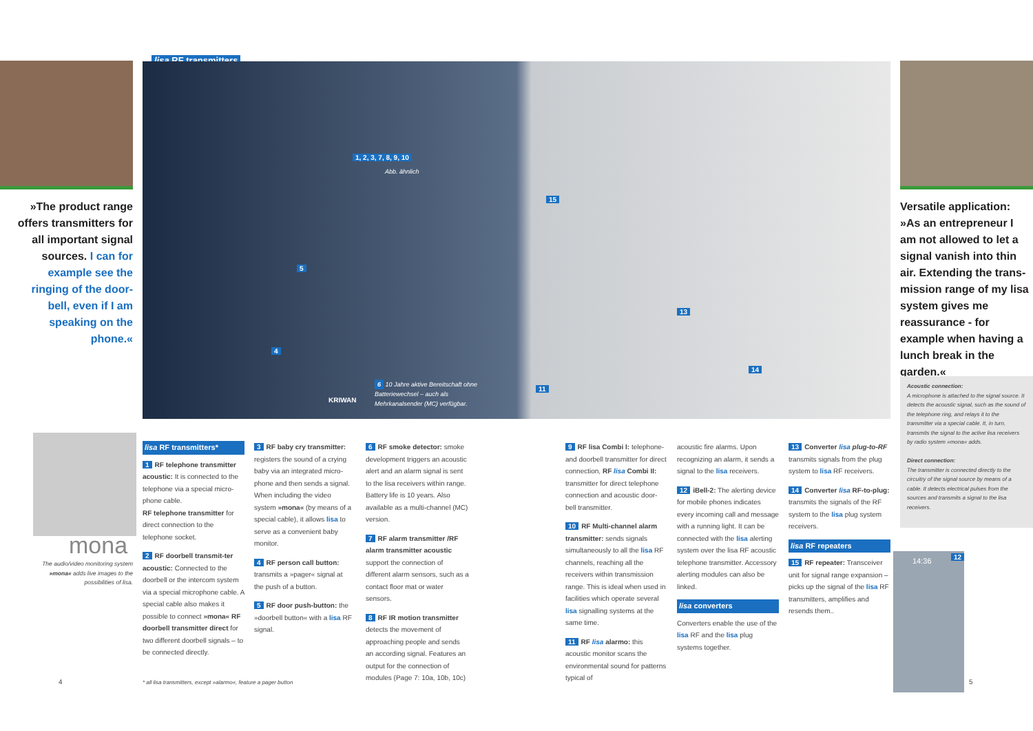»The product range offers transmitters for all important signal sources. I can for example see the ringing of the door-bell, even if I am speaking on the phone.«
lisa RF transmitters
1, 2, 3, 7, 8, 9, 10
Abb. ähnlich
5
4
15
13
14
11
6 10 Jahre aktive Bereitschaft ohne
Batteriewechsel – auch als
Mehrkanalsender (MC) verfügbar.
KRIWAN
Versatile application:
»As an entrepreneur I am not allowed to let a signal vanish into thin air. Extending the trans-mission range of my lisa system gives me reassurance - for example when having a lunch break in the garden.«
Acoustic connection:
A microphone is attached to the signal source. It detects the acoustic signal, such as the sound of the telephone ring, and relays it to the transmitter via a special cable. It, in turn, transmits the signal to the active lisa receivers by radio system »mona« adds.
Direct connection:
The transmitter is connected directly to the circuitry of the signal source by means of a cable. It detects electrical pulses from the sources and transmits a signal to the lisa receivers.
mona
The audio/video monitoring system »mona« adds live images to the possibilities of lisa.
lisa RF transmitters*
1 RF telephone transmitter acoustic: It is connected to the telephone via a special micro-phone cable.
RF telephone transmitter for direct connection to the telephone socket.
2 RF doorbell transmit-ter acoustic: Connected to the doorbell or the intercom system via a special microphone cable. A special cable also makes it possible to connect »mona« RF doorbell transmitter direct for two different doorbell signals – to be connected directly.
3 RF baby cry transmitter: registers the sound of a crying baby via an integrated micro-phone and then sends a signal. When including the video system »mona« (by means of a special cable), it allows lisa to serve as a convenient baby monitor.
4 RF person call button: transmits a »pager« signal at the push of a button.
5 RF door push-button: the »doorbell button« with a lisa RF signal.
6 RF smoke detector: smoke development triggers an acoustic alert and an alarm signal is sent to the lisa receivers within range. Battery life is 10 years. Also available as a multi-channel (MC) version.
7 RF alarm transmitter /RF alarm transmitter acoustic support the connection of different alarm sensors, such as a contact floor mat or water sensors.
8 RF IR motion transmitter detects the movement of approaching people and sends an according signal. Features an output for the connection of modules (Page 7: 10a, 10b, 10c)
9 RF lisa Combi I: telephone- and doorbell transmitter for direct connection, RF lisa Combi II: transmitter for direct telephone connection and acoustic door-bell transmitter.
10 RF Multi-channel alarm transmitter: sends signals simultaneously to all the lisa RF channels, reaching all the receivers within transmission range. This is ideal when used in facilities which operate several lisa signalling systems at the same time.
11 RF lisa alarmo: this acoustic monitor scans the environmental sound for patterns typical of
acoustic fire alarms. Upon recognizing an alarm, it sends a signal to the lisa receivers.
12 iBell-2: The alerting device for mobile phones indicates every incoming call and message with a running light. It can be connected with the lisa alerting system over the lisa RF acoustic telephone transmitter. Accessory alerting modules can also be linked.
lisa converters
Converters enable the use of the lisa RF and the lisa plug systems together.
13 Converter lisa plug-to-RF transmits signals from the plug system to lisa RF receivers.
14 Converter lisa RF-to-plug: transmits the signals of the RF system to the lisa plug system receivers.
lisa RF repeaters
15 RF repeater: Transceiver unit for signal range expansion – picks up the signal of the lisa RF transmitters, amplifies and resends them..
14:36 12
4
* all lisa transmitters, except »alarmo«, feature a pager button
5